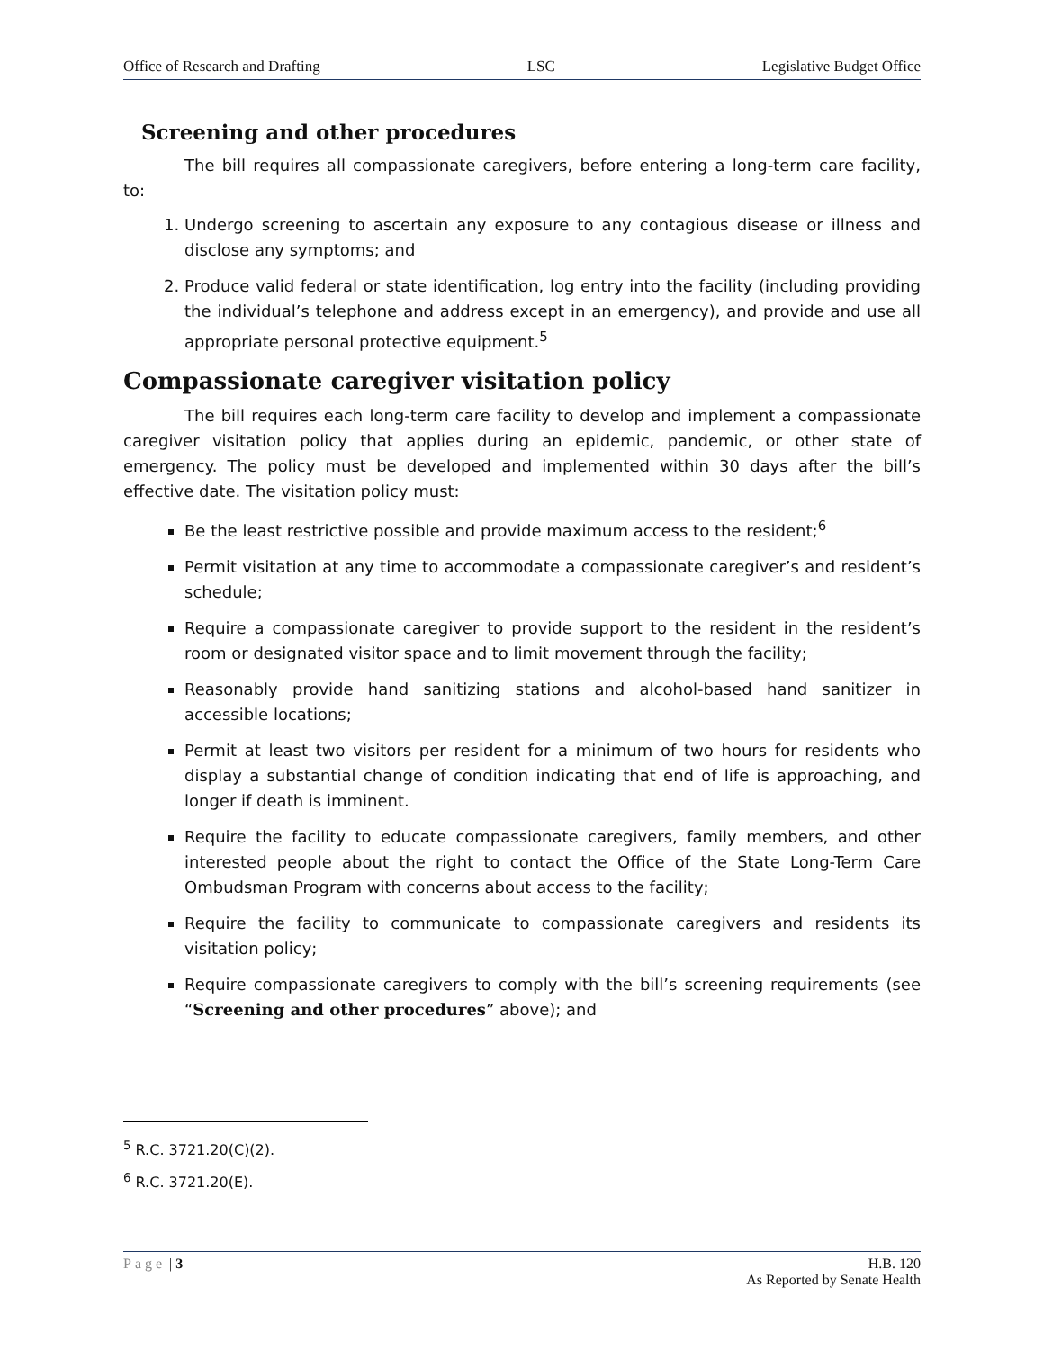Office of Research and Drafting LSC Legislative Budget Office
Screening and other procedures
The bill requires all compassionate caregivers, before entering a long-term care facility, to:
1. Undergo screening to ascertain any exposure to any contagious disease or illness and disclose any symptoms; and
2. Produce valid federal or state identification, log entry into the facility (including providing the individual’s telephone and address except in an emergency), and provide and use all appropriate personal protective equipment.<sup>5</sup>
Compassionate caregiver visitation policy
The bill requires each long-term care facility to develop and implement a compassionate caregiver visitation policy that applies during an epidemic, pandemic, or other state of emergency. The policy must be developed and implemented within 30 days after the bill’s effective date. The visitation policy must:
Be the least restrictive possible and provide maximum access to the resident;<sup>6</sup>
Permit visitation at any time to accommodate a compassionate caregiver’s and resident’s schedule;
Require a compassionate caregiver to provide support to the resident in the resident’s room or designated visitor space and to limit movement through the facility;
Reasonably provide hand sanitizing stations and alcohol-based hand sanitizer in accessible locations;
Permit at least two visitors per resident for a minimum of two hours for residents who display a substantial change of condition indicating that end of life is approaching, and longer if death is imminent.
Require the facility to educate compassionate caregivers, family members, and other interested people about the right to contact the Office of the State Long-Term Care Ombudsman Program with concerns about access to the facility;
Require the facility to communicate to compassionate caregivers and residents its visitation policy;
Require compassionate caregivers to comply with the bill’s screening requirements (see “Screening and other procedures” above); and
<sup>5</sup> R.C. 3721.20(C)(2).
<sup>6</sup> R.C. 3721.20(E).
Page | 3 H.B. 120
As Reported by Senate Health